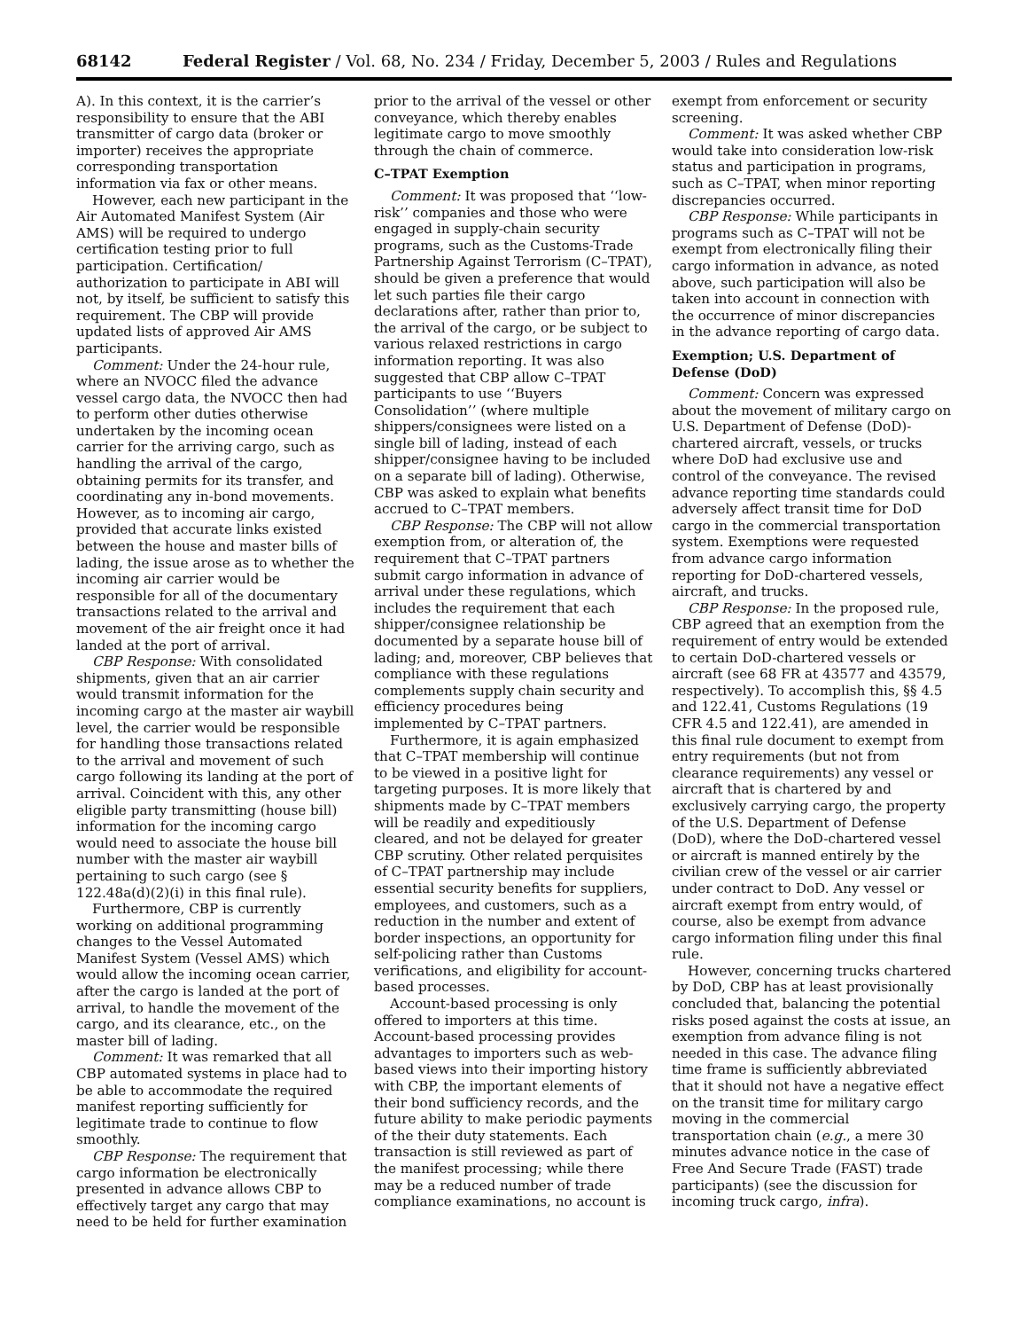68142 Federal Register / Vol. 68, No. 234 / Friday, December 5, 2003 / Rules and Regulations
A). In this context, it is the carrier’s responsibility to ensure that the ABI transmitter of cargo data (broker or importer) receives the appropriate corresponding transportation information via fax or other means.
However, each new participant in the Air Automated Manifest System (Air AMS) will be required to undergo certification testing prior to full participation. Certification/ authorization to participate in ABI will not, by itself, be sufficient to satisfy this requirement. The CBP will provide updated lists of approved Air AMS participants.
Comment: Under the 24-hour rule, where an NVOCC filed the advance vessel cargo data, the NVOCC then had to perform other duties otherwise undertaken by the incoming ocean carrier for the arriving cargo, such as handling the arrival of the cargo, obtaining permits for its transfer, and coordinating any in-bond movements. However, as to incoming air cargo, provided that accurate links existed between the house and master bills of lading, the issue arose as to whether the incoming air carrier would be responsible for all of the documentary transactions related to the arrival and movement of the air freight once it had landed at the port of arrival.
CBP Response: With consolidated shipments, given that an air carrier would transmit information for the incoming cargo at the master air waybill level, the carrier would be responsible for handling those transactions related to the arrival and movement of such cargo following its landing at the port of arrival. Coincident with this, any other eligible party transmitting (house bill) information for the incoming cargo would need to associate the house bill number with the master air waybill pertaining to such cargo (see § 122.48a(d)(2)(i) in this final rule).
Furthermore, CBP is currently working on additional programming changes to the Vessel Automated Manifest System (Vessel AMS) which would allow the incoming ocean carrier, after the cargo is landed at the port of arrival, to handle the movement of the cargo, and its clearance, etc., on the master bill of lading.
Comment: It was remarked that all CBP automated systems in place had to be able to accommodate the required manifest reporting sufficiently for legitimate trade to continue to flow smoothly.
CBP Response: The requirement that cargo information be electronically presented in advance allows CBP to effectively target any cargo that may need to be held for further examination
prior to the arrival of the vessel or other conveyance, which thereby enables legitimate cargo to move smoothly through the chain of commerce.
C–TPAT Exemption
Comment: It was proposed that ‘‘low-risk’’ companies and those who were engaged in supply-chain security programs, such as the Customs-Trade Partnership Against Terrorism (C–TPAT), should be given a preference that would let such parties file their cargo declarations after, rather than prior to, the arrival of the cargo, or be subject to various relaxed restrictions in cargo information reporting. It was also suggested that CBP allow C–TPAT participants to use ‘‘Buyers Consolidation’’ (where multiple shippers/consignees were listed on a single bill of lading, instead of each shipper/consignee having to be included on a separate bill of lading). Otherwise, CBP was asked to explain what benefits accrued to C–TPAT members.
CBP Response: The CBP will not allow exemption from, or alteration of, the requirement that C–TPAT partners submit cargo information in advance of arrival under these regulations, which includes the requirement that each shipper/consignee relationship be documented by a separate house bill of lading; and, moreover, CBP believes that compliance with these regulations complements supply chain security and efficiency procedures being implemented by C–TPAT partners.
Furthermore, it is again emphasized that C–TPAT membership will continue to be viewed in a positive light for targeting purposes. It is more likely that shipments made by C–TPAT members will be readily and expeditiously cleared, and not be delayed for greater CBP scrutiny. Other related perquisites of C–TPAT partnership may include essential security benefits for suppliers, employees, and customers, such as a reduction in the number and extent of border inspections, an opportunity for self-policing rather than Customs verifications, and eligibility for account-based processes.
Account-based processing is only offered to importers at this time. Account-based processing provides advantages to importers such as web-based views into their importing history with CBP, the important elements of their bond sufficiency records, and the future ability to make periodic payments of the their duty statements. Each transaction is still reviewed as part of the manifest processing; while there may be a reduced number of trade compliance examinations, no account is
exempt from enforcement or security screening.
Comment: It was asked whether CBP would take into consideration low-risk status and participation in programs, such as C–TPAT, when minor reporting discrepancies occurred.
CBP Response: While participants in programs such as C–TPAT will not be exempt from electronically filing their cargo information in advance, as noted above, such participation will also be taken into account in connection with the occurrence of minor discrepancies in the advance reporting of cargo data.
Exemption; U.S. Department of Defense (DoD)
Comment: Concern was expressed about the movement of military cargo on U.S. Department of Defense (DoD)-chartered aircraft, vessels, or trucks where DoD had exclusive use and control of the conveyance. The revised advance reporting time standards could adversely affect transit time for DoD cargo in the commercial transportation system. Exemptions were requested from advance cargo information reporting for DoD-chartered vessels, aircraft, and trucks.
CBP Response: In the proposed rule, CBP agreed that an exemption from the requirement of entry would be extended to certain DoD-chartered vessels or aircraft (see 68 FR at 43577 and 43579, respectively). To accomplish this, §§ 4.5 and 122.41, Customs Regulations (19 CFR 4.5 and 122.41), are amended in this final rule document to exempt from entry requirements (but not from clearance requirements) any vessel or aircraft that is chartered by and exclusively carrying cargo, the property of the U.S. Department of Defense (DoD), where the DoD-chartered vessel or aircraft is manned entirely by the civilian crew of the vessel or air carrier under contract to DoD. Any vessel or aircraft exempt from entry would, of course, also be exempt from advance cargo information filing under this final rule.
However, concerning trucks chartered by DoD, CBP has at least provisionally concluded that, balancing the potential risks posed against the costs at issue, an exemption from advance filing is not needed in this case. The advance filing time frame is sufficiently abbreviated that it should not have a negative effect on the transit time for military cargo moving in the commercial transportation chain (e.g., a mere 30 minutes advance notice in the case of Free And Secure Trade (FAST) trade participants) (see the discussion for incoming truck cargo, infra).